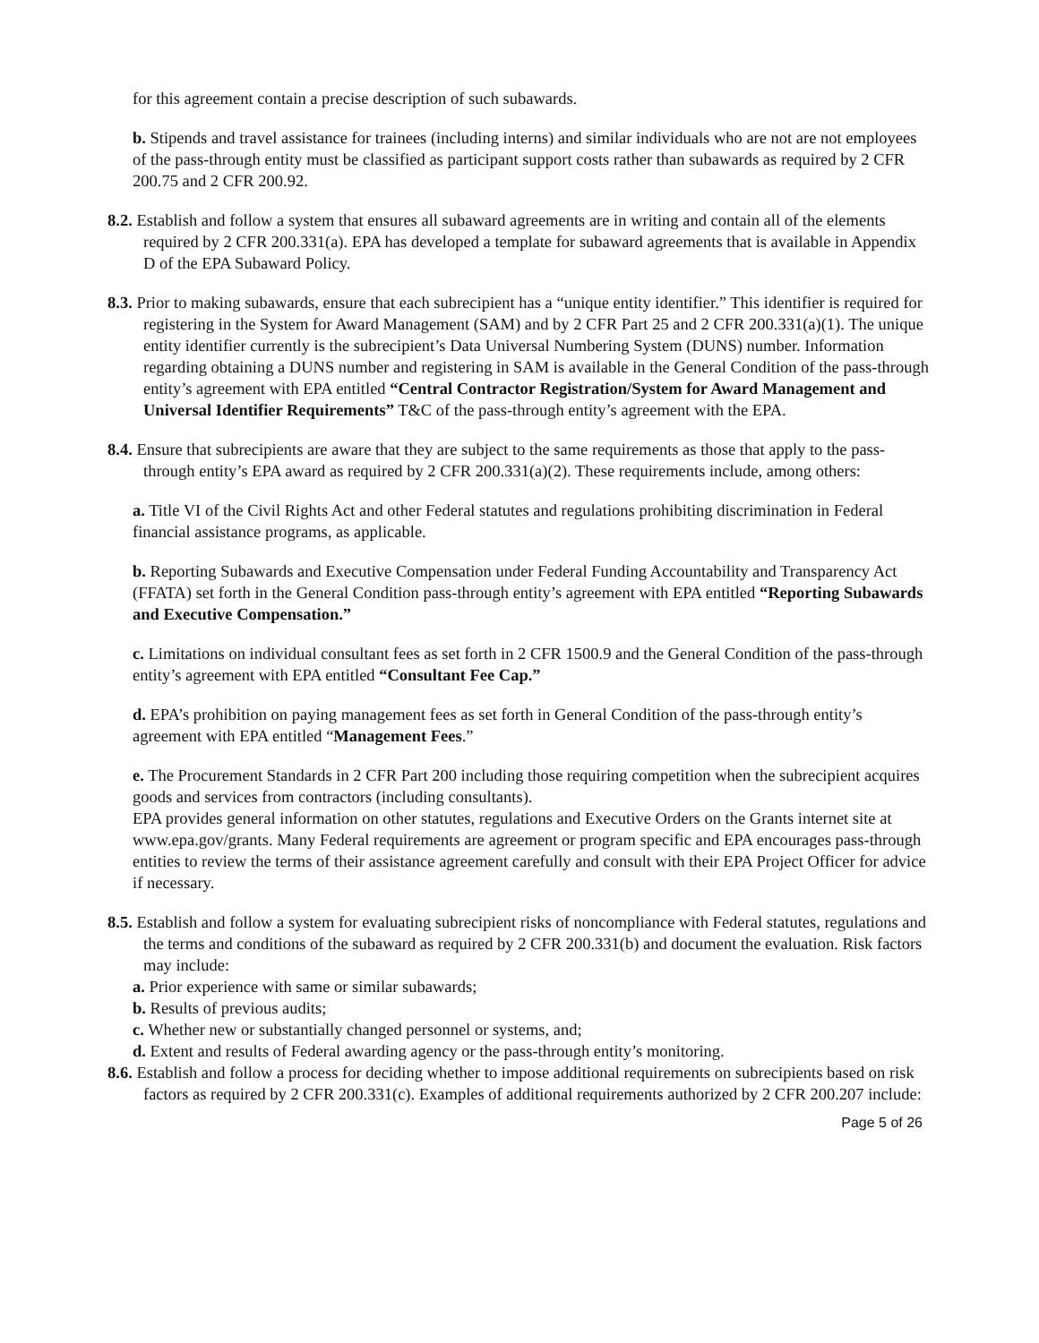for this agreement contain a precise description of such subawards.
b. Stipends and travel assistance for trainees (including interns) and similar individuals who are not are not employees of the pass-through entity must be classified as participant support costs rather than subawards as required by 2 CFR 200.75 and 2 CFR 200.92.
8.2. Establish and follow a system that ensures all subaward agreements are in writing and contain all of the elements required by 2 CFR 200.331(a). EPA has developed a template for subaward agreements that is available in Appendix D of the EPA Subaward Policy.
8.3. Prior to making subawards, ensure that each subrecipient has a “unique entity identifier.” This identifier is required for registering in the System for Award Management (SAM) and by 2 CFR Part 25 and 2 CFR 200.331(a)(1). The unique entity identifier currently is the subrecipient’s Data Universal Numbering System (DUNS) number. Information regarding obtaining a DUNS number and registering in SAM is available in the General Condition of the pass-through entity’s agreement with EPA entitled “Central Contractor Registration/System for Award Management and Universal Identifier Requirements” T&C of the pass-through entity’s agreement with the EPA.
8.4. Ensure that subrecipients are aware that they are subject to the same requirements as those that apply to the pass-through entity’s EPA award as required by 2 CFR 200.331(a)(2). These requirements include, among others:
a. Title VI of the Civil Rights Act and other Federal statutes and regulations prohibiting discrimination in Federal financial assistance programs, as applicable.
b. Reporting Subawards and Executive Compensation under Federal Funding Accountability and Transparency Act (FFATA) set forth in the General Condition pass-through entity’s agreement with EPA entitled “Reporting Subawards and Executive Compensation.”
c. Limitations on individual consultant fees as set forth in 2 CFR 1500.9 and the General Condition of the pass-through entity’s agreement with EPA entitled “Consultant Fee Cap.”
d. EPA’s prohibition on paying management fees as set forth in General Condition of the pass-through entity’s agreement with EPA entitled “Management Fees.”
e. The Procurement Standards in 2 CFR Part 200 including those requiring competition when the subrecipient acquires goods and services from contractors (including consultants).
EPA provides general information on other statutes, regulations and Executive Orders on the Grants internet site at www.epa.gov/grants. Many Federal requirements are agreement or program specific and EPA encourages pass-through entities to review the terms of their assistance agreement carefully and consult with their EPA Project Officer for advice if necessary.
8.5. Establish and follow a system for evaluating subrecipient risks of noncompliance with Federal statutes, regulations and the terms and conditions of the subaward as required by 2 CFR 200.331(b) and document the evaluation. Risk factors may include:
a. Prior experience with same or similar subawards;
b. Results of previous audits;
c. Whether new or substantially changed personnel or systems, and;
d. Extent and results of Federal awarding agency or the pass-through entity’s monitoring.
8.6. Establish and follow a process for deciding whether to impose additional requirements on subrecipients based on risk factors as required by 2 CFR 200.331(c). Examples of additional requirements authorized by 2 CFR 200.207 include:
Page 5 of 26